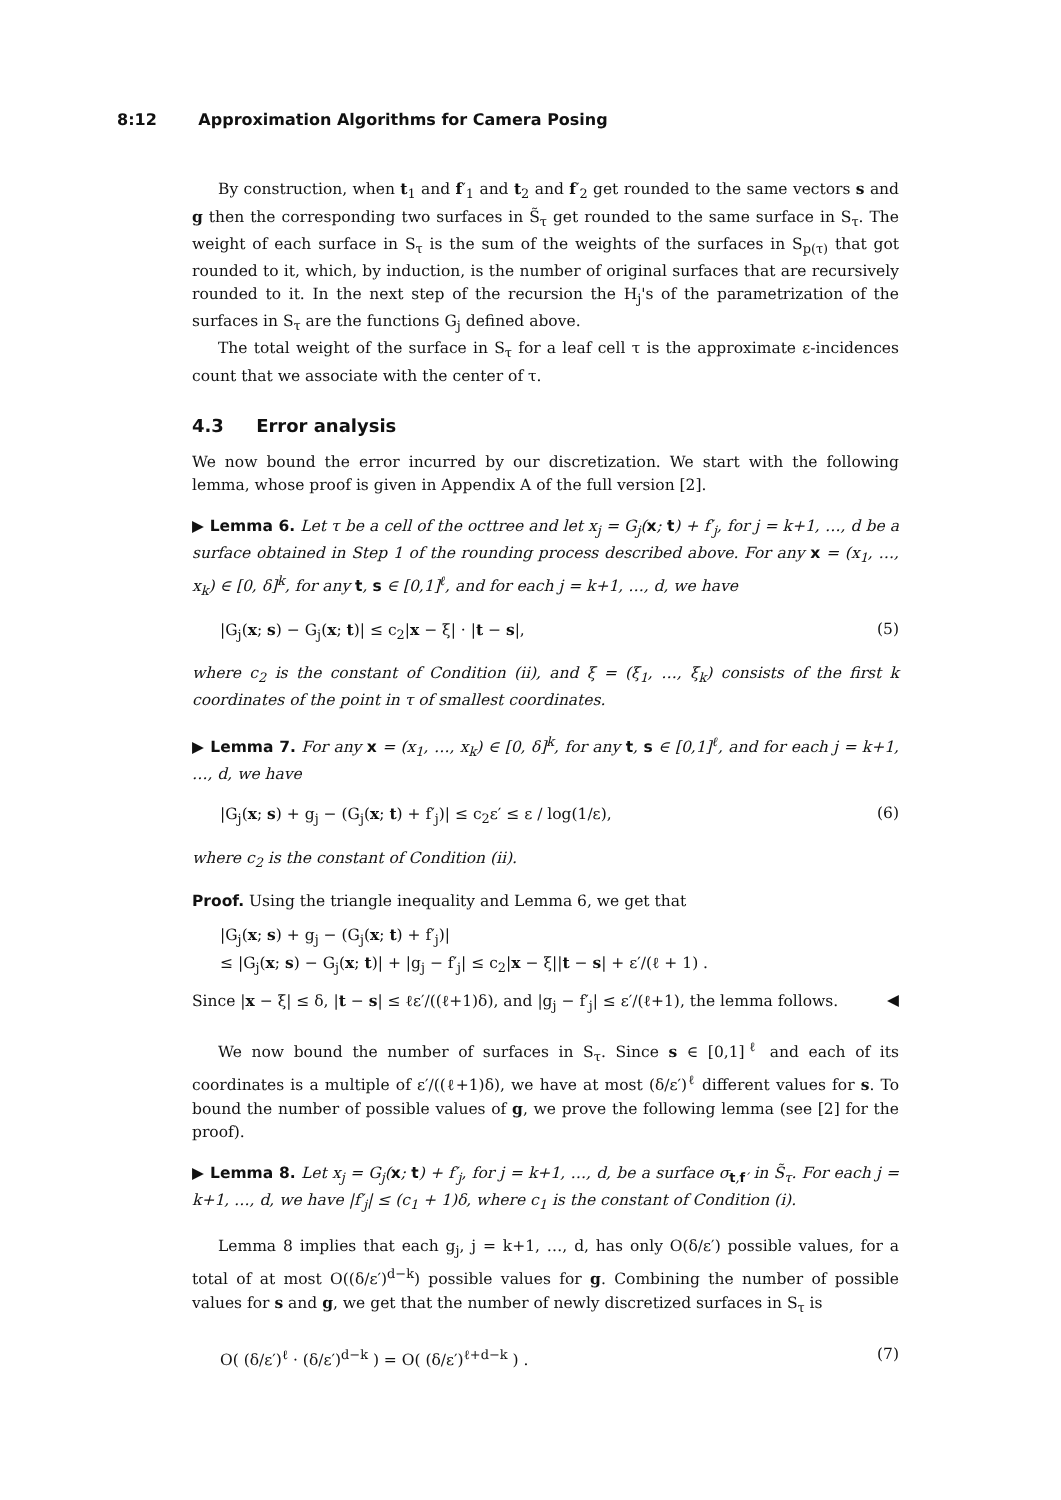8:12 Approximation Algorithms for Camera Posing
By construction, when t<sub>1</sub> and f′<sub>1</sub> and t<sub>2</sub> and f′<sub>2</sub> get rounded to the same vectors s and g then the corresponding two surfaces in S̃<sub>τ</sub> get rounded to the same surface in S<sub>τ</sub>. The weight of each surface in S<sub>τ</sub> is the sum of the weights of the surfaces in S<sub>p(τ)</sub> that got rounded to it, which, by induction, is the number of original surfaces that are recursively rounded to it. In the next step of the recursion the H<sub>j</sub>'s of the parametrization of the surfaces in S<sub>τ</sub> are the functions G<sub>j</sub> defined above.
The total weight of the surface in S<sub>τ</sub> for a leaf cell τ is the approximate ε-incidences count that we associate with the center of τ.
4.3 Error analysis
We now bound the error incurred by our discretization. We start with the following lemma, whose proof is given in Appendix A of the full version [2].
▶ Lemma 6. Let τ be a cell of the octtree and let x<sub>j</sub> = G<sub>j</sub>(x; t) + f′<sub>j</sub>, for j = k+1, …, d be a surface obtained in Step 1 of the rounding process described above. For any x = (x<sub>1</sub>, …, x<sub>k</sub>) ∈ [0, δ]<sup>k</sup>, for any t, s ∈ [0,1]<sup>ℓ</sup>, and for each j = k+1, …, d, we have
|G<sub>j</sub>(x; s) − G<sub>j</sub>(x; t)| ≤ c<sub>2</sub>|x − ξ| · |t − s|, (5)
where c<sub>2</sub> is the constant of Condition (ii), and ξ = (ξ<sub>1</sub>, …, ξ<sub>k</sub>) consists of the first k coordinates of the point in τ of smallest coordinates.
▶ Lemma 7. For any x = (x<sub>1</sub>, …, x<sub>k</sub>) ∈ [0, δ]<sup>k</sup>, for any t, s ∈ [0,1]<sup>ℓ</sup>, and for each j = k+1, …, d, we have
|G<sub>j</sub>(x; s) + g<sub>j</sub> − (G<sub>j</sub>(x; t) + f′<sub>j</sub>)| ≤ c<sub>2</sub>ε′ ≤ ε / log(1/ε), (6)
where c<sub>2</sub> is the constant of Condition (ii).
Proof. Using the triangle inequality and Lemma 6, we get that
|G<sub>j</sub>(x; s) + g<sub>j</sub> − (G<sub>j</sub>(x; t) + f′<sub>j</sub>)|
≤ |G<sub>j</sub>(x; s) − G<sub>j</sub>(x; t)| + |g<sub>j</sub> − f′<sub>j</sub>| ≤ c<sub>2</sub>|x − ξ||t − s| + ε′/(ℓ + 1) .
Since |x − ξ| ≤ δ, |t − s| ≤ ℓε′/((ℓ+1)δ), and |g<sub>j</sub> − f′<sub>j</sub>| ≤ ε′/(ℓ+1), the lemma follows. ◀
We now bound the number of surfaces in S<sub>τ</sub>. Since s ∈ [0,1]<sup>ℓ</sup> and each of its coordinates is a multiple of ε′/((ℓ+1)δ), we have at most (δ/ε′)<sup>ℓ</sup> different values for s. To bound the number of possible values of g, we prove the following lemma (see [2] for the proof).
▶ Lemma 8. Let x<sub>j</sub> = G<sub>j</sub>(x; t) + f′<sub>j</sub>, for j = k+1, …, d, be a surface σ<sub>t,f′</sub> in S̃<sub>τ</sub>. For each j = k+1, …, d, we have |f′<sub>j</sub>| ≤ (c<sub>1</sub> + 1)δ, where c<sub>1</sub> is the constant of Condition (i).
Lemma 8 implies that each g<sub>j</sub>, j = k+1, …, d, has only O(δ/ε′) possible values, for a total of at most O((δ/ε′)<sup>d−k</sup>) possible values for g. Combining the number of possible values for s and g, we get that the number of newly discretized surfaces in S<sub>τ</sub> is
O( (δ/ε′)<sup>ℓ</sup> · (δ/ε′)<sup>d−k</sup> ) = O( (δ/ε′)<sup>ℓ+d−k</sup> ) . (7)